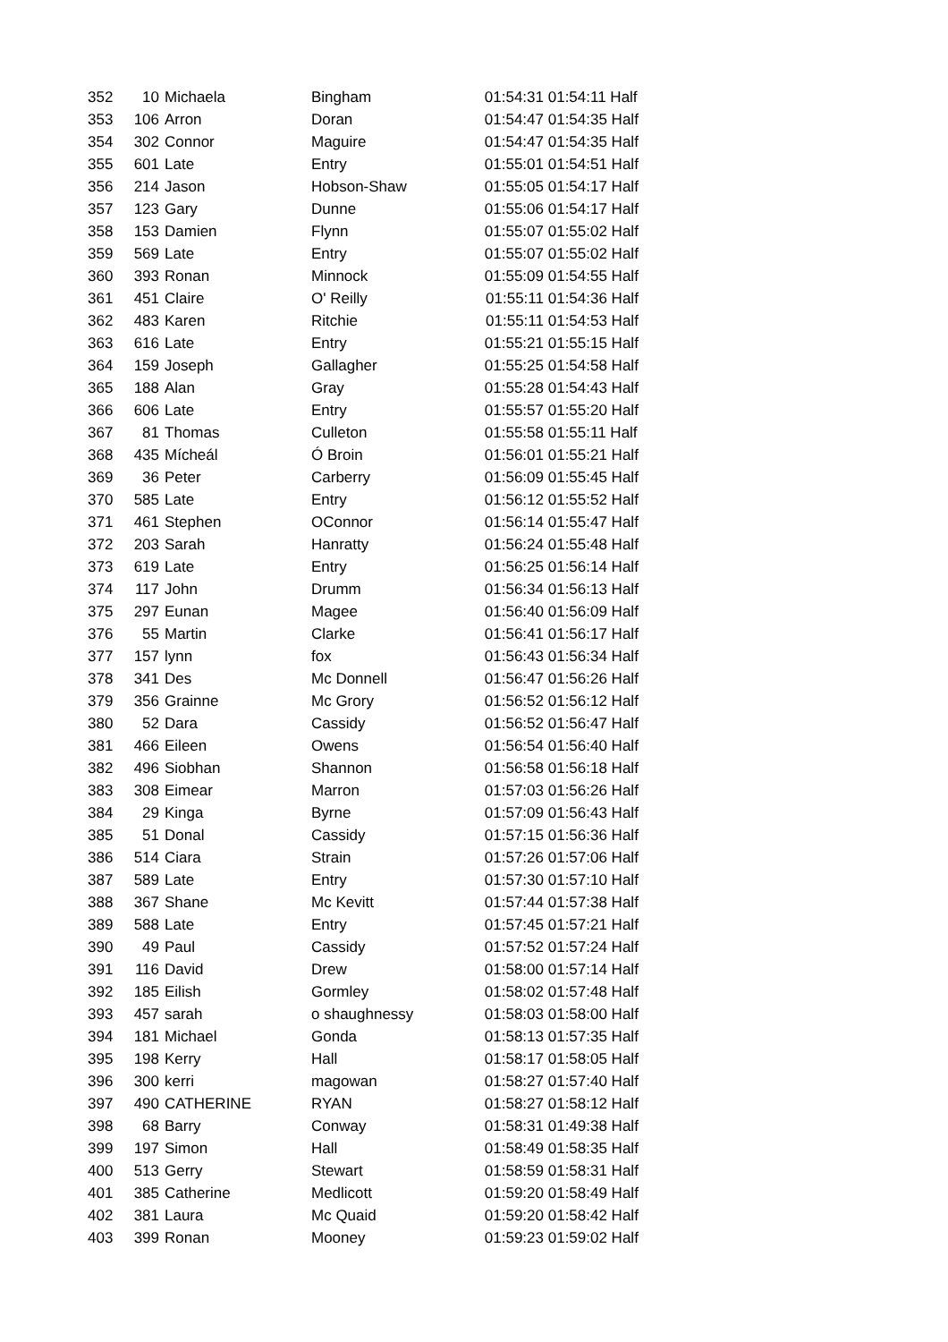| 352 | 10 | Michaela | Bingham | 01:54:31 | 01:54:11 Half |
| 353 | 106 | Arron | Doran | 01:54:47 | 01:54:35 Half |
| 354 | 302 | Connor | Maguire | 01:54:47 | 01:54:35 Half |
| 355 | 601 | Late | Entry | 01:55:01 | 01:54:51 Half |
| 356 | 214 | Jason | Hobson-Shaw | 01:55:05 | 01:54:17 Half |
| 357 | 123 | Gary | Dunne | 01:55:06 | 01:54:17 Half |
| 358 | 153 | Damien | Flynn | 01:55:07 | 01:55:02 Half |
| 359 | 569 | Late | Entry | 01:55:07 | 01:55:02 Half |
| 360 | 393 | Ronan | Minnock | 01:55:09 | 01:54:55 Half |
| 361 | 451 | Claire | O' Reilly | 01:55:11 | 01:54:36 Half |
| 362 | 483 | Karen | Ritchie | 01:55:11 | 01:54:53 Half |
| 363 | 616 | Late | Entry | 01:55:21 | 01:55:15 Half |
| 364 | 159 | Joseph | Gallagher | 01:55:25 | 01:54:58 Half |
| 365 | 188 | Alan | Gray | 01:55:28 | 01:54:43 Half |
| 366 | 606 | Late | Entry | 01:55:57 | 01:55:20 Half |
| 367 | 81 | Thomas | Culleton | 01:55:58 | 01:55:11 Half |
| 368 | 435 | Mícheál | Ó Broin | 01:56:01 | 01:55:21 Half |
| 369 | 36 | Peter | Carberry | 01:56:09 | 01:55:45 Half |
| 370 | 585 | Late | Entry | 01:56:12 | 01:55:52 Half |
| 371 | 461 | Stephen | OConnor | 01:56:14 | 01:55:47 Half |
| 372 | 203 | Sarah | Hanratty | 01:56:24 | 01:55:48 Half |
| 373 | 619 | Late | Entry | 01:56:25 | 01:56:14 Half |
| 374 | 117 | John | Drumm | 01:56:34 | 01:56:13 Half |
| 375 | 297 | Eunan | Magee | 01:56:40 | 01:56:09 Half |
| 376 | 55 | Martin | Clarke | 01:56:41 | 01:56:17 Half |
| 377 | 157 | lynn | fox | 01:56:43 | 01:56:34 Half |
| 378 | 341 | Des | Mc Donnell | 01:56:47 | 01:56:26 Half |
| 379 | 356 | Grainne | Mc Grory | 01:56:52 | 01:56:12 Half |
| 380 | 52 | Dara | Cassidy | 01:56:52 | 01:56:47 Half |
| 381 | 466 | Eileen | Owens | 01:56:54 | 01:56:40 Half |
| 382 | 496 | Siobhan | Shannon | 01:56:58 | 01:56:18 Half |
| 383 | 308 | Eimear | Marron | 01:57:03 | 01:56:26 Half |
| 384 | 29 | Kinga | Byrne | 01:57:09 | 01:56:43 Half |
| 385 | 51 | Donal | Cassidy | 01:57:15 | 01:56:36 Half |
| 386 | 514 | Ciara | Strain | 01:57:26 | 01:57:06 Half |
| 387 | 589 | Late | Entry | 01:57:30 | 01:57:10 Half |
| 388 | 367 | Shane | Mc Kevitt | 01:57:44 | 01:57:38 Half |
| 389 | 588 | Late | Entry | 01:57:45 | 01:57:21 Half |
| 390 | 49 | Paul | Cassidy | 01:57:52 | 01:57:24 Half |
| 391 | 116 | David | Drew | 01:58:00 | 01:57:14 Half |
| 392 | 185 | Eilish | Gormley | 01:58:02 | 01:57:48 Half |
| 393 | 457 | sarah | o shaughnessy | 01:58:03 | 01:58:00 Half |
| 394 | 181 | Michael | Gonda | 01:58:13 | 01:57:35 Half |
| 395 | 198 | Kerry | Hall | 01:58:17 | 01:58:05 Half |
| 396 | 300 | kerri | magowan | 01:58:27 | 01:57:40 Half |
| 397 | 490 | CATHERINE | RYAN | 01:58:27 | 01:58:12 Half |
| 398 | 68 | Barry | Conway | 01:58:31 | 01:49:38 Half |
| 399 | 197 | Simon | Hall | 01:58:49 | 01:58:35 Half |
| 400 | 513 | Gerry | Stewart | 01:58:59 | 01:58:31 Half |
| 401 | 385 | Catherine | Medlicott | 01:59:20 | 01:58:49 Half |
| 402 | 381 | Laura | Mc Quaid | 01:59:20 | 01:58:42 Half |
| 403 | 399 | Ronan | Mooney | 01:59:23 | 01:59:02 Half |